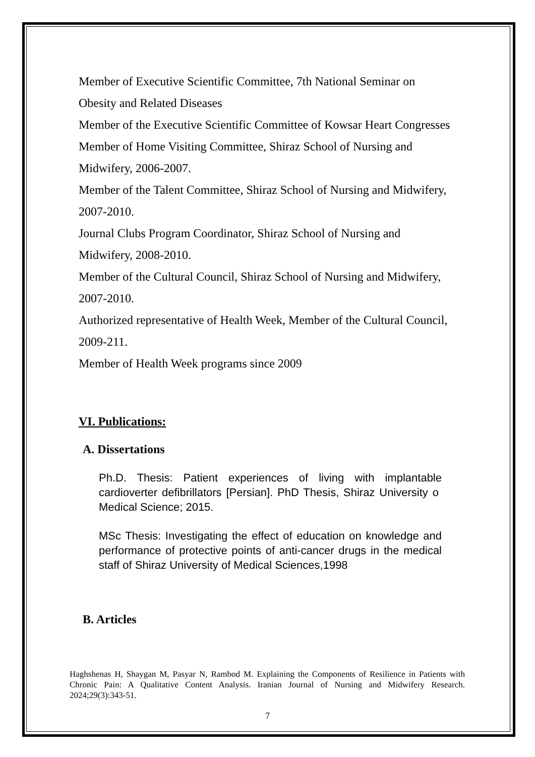Member of Executive Scientific Committee, 7th National Seminar on
Obesity and Related Diseases
Member of the Executive Scientific Committee of Kowsar Heart Congresses
Member of Home Visiting Committee, Shiraz School of Nursing and
Midwifery, 2006-2007.
Member of the Talent Committee, Shiraz School of Nursing and Midwifery,
2007-2010.
Journal Clubs Program Coordinator, Shiraz School of Nursing and
Midwifery, 2008-2010.
Member of the Cultural Council, Shiraz School of Nursing and Midwifery,
2007-2010.
Authorized representative of Health Week, Member of the Cultural Council,
2009-211.
Member of Health Week programs since 2009
VI. Publications:
A. Dissertations
Ph.D. Thesis: Patient experiences of living with implantable cardioverter defibrillators [Persian]. PhD Thesis, Shiraz University o Medical Science; 2015.
MSc Thesis: Investigating the effect of education on knowledge and performance of protective points of anti-cancer drugs in the medical staff of Shiraz University of Medical Sciences,1998
B. Articles
Haghshenas H, Shaygan M, Pasyar N, Rambod M. Explaining the Components of Resilience in Patients with Chronic Pain: A Qualitative Content Analysis. Iranian Journal of Nursing and Midwifery Research. 2024;29(3):343-51.
7